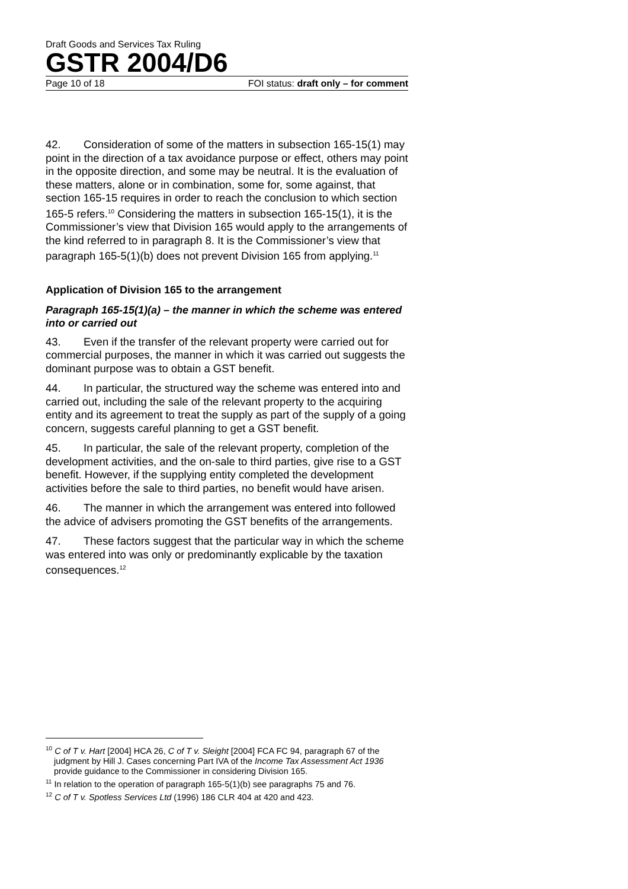Draft Goods and Services Tax Ruling
GSTR 2004/D6
Page 10 of 18 FOI status: draft only – for comment
42. Consideration of some of the matters in subsection 165-15(1) may point in the direction of a tax avoidance purpose or effect, others may point in the opposite direction, and some may be neutral. It is the evaluation of these matters, alone or in combination, some for, some against, that section 165-15 requires in order to reach the conclusion to which section 165-5 refers.<sup>10</sup> Considering the matters in subsection 165-15(1), it is the Commissioner’s view that Division 165 would apply to the arrangements of the kind referred to in paragraph 8. It is the Commissioner’s view that paragraph 165-5(1)(b) does not prevent Division 165 from applying.<sup>11</sup>
Application of Division 165 to the arrangement
Paragraph 165-15(1)(a) – the manner in which the scheme was entered into or carried out
43. Even if the transfer of the relevant property were carried out for commercial purposes, the manner in which it was carried out suggests the dominant purpose was to obtain a GST benefit.
44. In particular, the structured way the scheme was entered into and carried out, including the sale of the relevant property to the acquiring entity and its agreement to treat the supply as part of the supply of a going concern, suggests careful planning to get a GST benefit.
45. In particular, the sale of the relevant property, completion of the development activities, and the on-sale to third parties, give rise to a GST benefit. However, if the supplying entity completed the development activities before the sale to third parties, no benefit would have arisen.
46. The manner in which the arrangement was entered into followed the advice of advisers promoting the GST benefits of the arrangements.
47. These factors suggest that the particular way in which the scheme was entered into was only or predominantly explicable by the taxation consequences.<sup>12</sup>
<sup>10</sup> C of T v. Hart [2004] HCA 26, C of T v. Sleight [2004] FCA FC 94, paragraph 67 of the judgment by Hill J. Cases concerning Part IVA of the Income Tax Assessment Act 1936 provide guidance to the Commissioner in considering Division 165.
<sup>11</sup> In relation to the operation of paragraph 165-5(1)(b) see paragraphs 75 and 76.
<sup>12</sup> C of T v. Spotless Services Ltd (1996) 186 CLR 404 at 420 and 423.